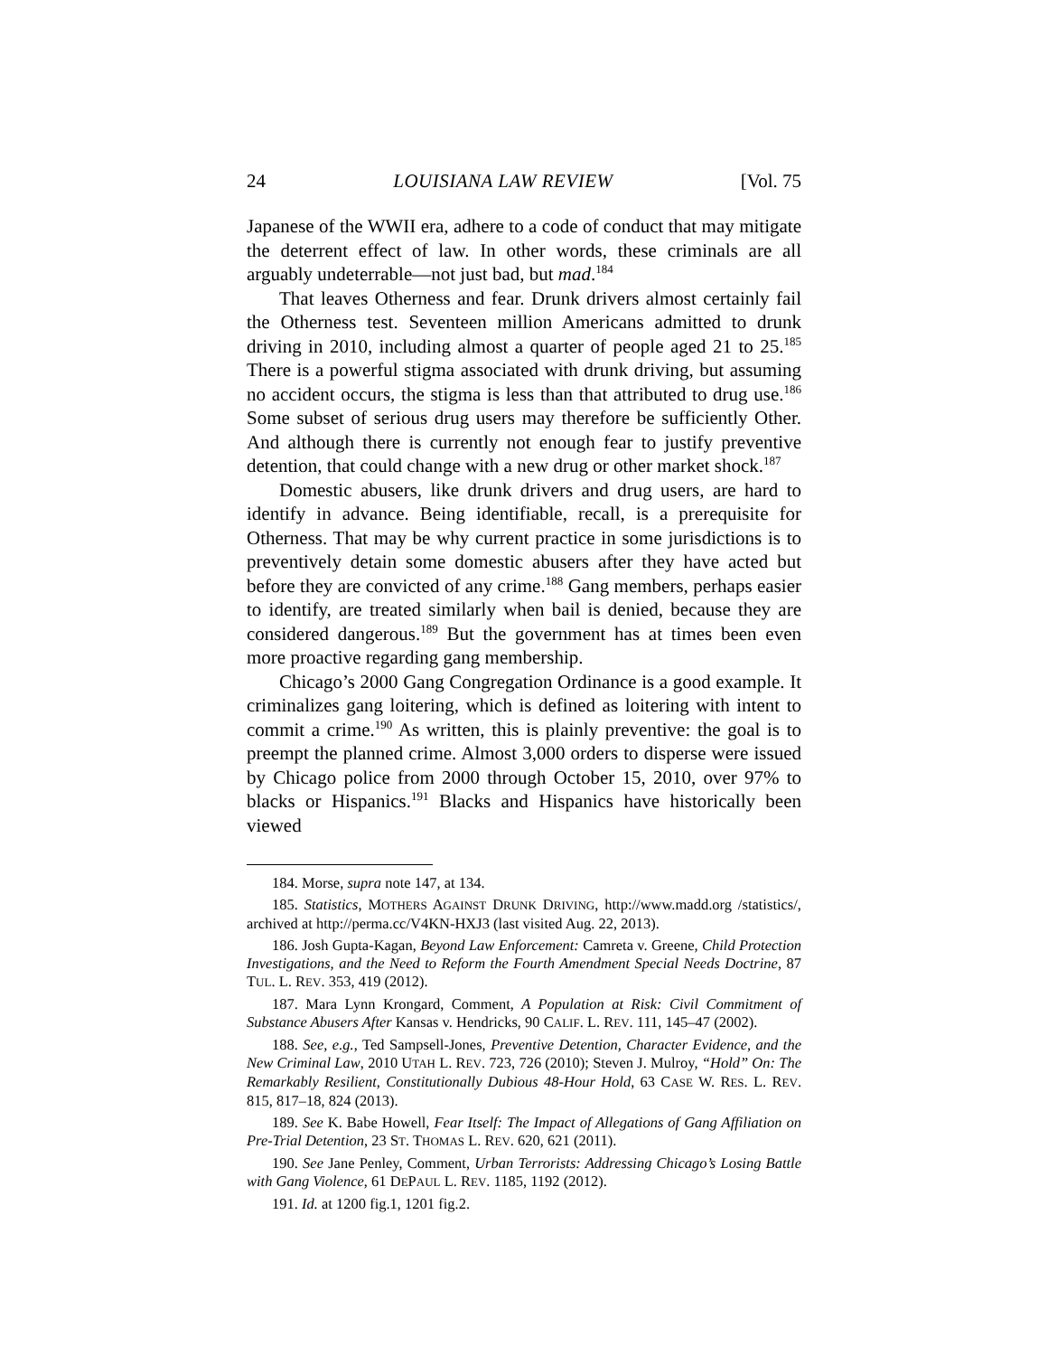24 LOUISIANA LAW REVIEW [Vol. 75
Japanese of the WWII era, adhere to a code of conduct that may mitigate the deterrent effect of law. In other words, these criminals are all arguably undeterrable—not just bad, but mad.<sup>184</sup>
That leaves Otherness and fear. Drunk drivers almost certainly fail the Otherness test. Seventeen million Americans admitted to drunk driving in 2010, including almost a quarter of people aged 21 to 25.<sup>185</sup> There is a powerful stigma associated with drunk driving, but assuming no accident occurs, the stigma is less than that attributed to drug use.<sup>186</sup> Some subset of serious drug users may therefore be sufficiently Other. And although there is currently not enough fear to justify preventive detention, that could change with a new drug or other market shock.<sup>187</sup>
Domestic abusers, like drunk drivers and drug users, are hard to identify in advance. Being identifiable, recall, is a prerequisite for Otherness. That may be why current practice in some jurisdictions is to preventively detain some domestic abusers after they have acted but before they are convicted of any crime.<sup>188</sup> Gang members, perhaps easier to identify, are treated similarly when bail is denied, because they are considered dangerous.<sup>189</sup> But the government has at times been even more proactive regarding gang membership.
Chicago’s 2000 Gang Congregation Ordinance is a good example. It criminalizes gang loitering, which is defined as loitering with intent to commit a crime.<sup>190</sup> As written, this is plainly preventive: the goal is to preempt the planned crime. Almost 3,000 orders to disperse were issued by Chicago police from 2000 through October 15, 2010, over 97% to blacks or Hispanics.<sup>191</sup> Blacks and Hispanics have historically been viewed
184. Morse, supra note 147, at 134.
185. Statistics, MOTHERS AGAINST DRUNK DRIVING, http://www.madd.org /statistics/, archived at http://perma.cc/V4KN-HXJ3 (last visited Aug. 22, 2013).
186. Josh Gupta-Kagan, Beyond Law Enforcement: Camreta v. Greene, Child Protection Investigations, and the Need to Reform the Fourth Amendment Special Needs Doctrine, 87 TUL. L. REV. 353, 419 (2012).
187. Mara Lynn Krongard, Comment, A Population at Risk: Civil Commitment of Substance Abusers After Kansas v. Hendricks, 90 CALIF. L. REV. 111, 145–47 (2002).
188. See, e.g., Ted Sampsell-Jones, Preventive Detention, Character Evidence, and the New Criminal Law, 2010 UTAH L. REV. 723, 726 (2010); Steven J. Mulroy, “Hold” On: The Remarkably Resilient, Constitutionally Dubious 48-Hour Hold, 63 CASE W. RES. L. REV. 815, 817–18, 824 (2013).
189. See K. Babe Howell, Fear Itself: The Impact of Allegations of Gang Affiliation on Pre-Trial Detention, 23 ST. THOMAS L. REV. 620, 621 (2011).
190. See Jane Penley, Comment, Urban Terrorists: Addressing Chicago’s Losing Battle with Gang Violence, 61 DEPAUL L. REV. 1185, 1192 (2012).
191. Id. at 1200 fig.1, 1201 fig.2.